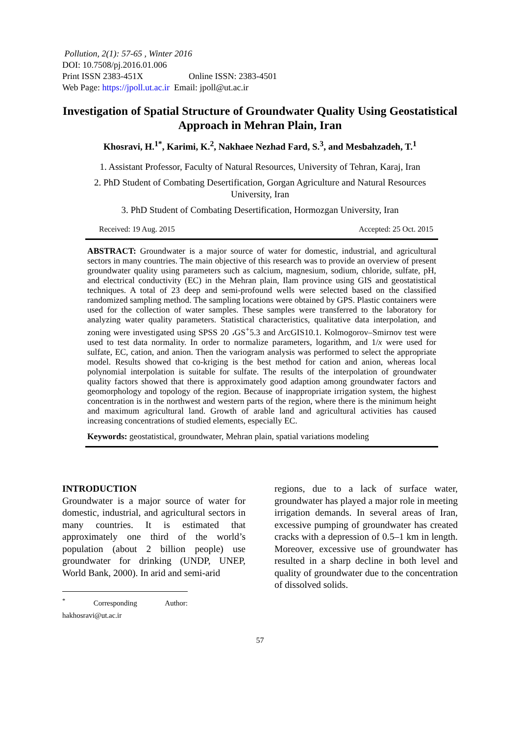Pollution, 2(1): 57-65 , Winter 2016
DOI: 10.7508/pj.2016.01.006
Print ISSN 2383-451X Online ISSN: 2383-4501
Web Page: https://jpoll.ut.ac.ir Email: jpoll@ut.ac.ir
Investigation of Spatial Structure of Groundwater Quality Using Geostatistical Approach in Mehran Plain, Iran
Khosravi, H.<sup>1*</sup>, Karimi, K.<sup>2</sup>, Nakhaee Nezhad Fard, S.<sup>3</sup>, and Mesbahzadeh, T.<sup>1</sup>
1. Assistant Professor, Faculty of Natural Resources, University of Tehran, Karaj, Iran
2. PhD Student of Combating Desertification, Gorgan Agriculture and Natural Resources University, Iran
3. PhD Student of Combating Desertification, Hormozgan University, Iran
Received: 19 Aug. 2015 Accepted: 25 Oct. 2015
ABSTRACT: Groundwater is a major source of water for domestic, industrial, and agricultural sectors in many countries. The main objective of this research was to provide an overview of present groundwater quality using parameters such as calcium, magnesium, sodium, chloride, sulfate, pH, and electrical conductivity (EC) in the Mehran plain, Ilam province using GIS and geostatistical techniques. A total of 23 deep and semi-profound wells were selected based on the classified randomized sampling method. The sampling locations were obtained by GPS. Plastic containers were used for the collection of water samples. These samples were transferred to the laboratory for analyzing water quality parameters. Statistical characteristics, qualitative data interpolation, and zoning were investigated using SPSS 20 ،GS<sup>+</sup>5.3 and ArcGIS10.1. Kolmogorov–Smirnov test were used to test data normality. In order to normalize parameters, logarithm, and 1/x were used for sulfate, EC, cation, and anion. Then the variogram analysis was performed to select the appropriate model. Results showed that co-kriging is the best method for cation and anion, whereas local polynomial interpolation is suitable for sulfate. The results of the interpolation of groundwater quality factors showed that there is approximately good adaption among groundwater factors and geomorphology and topology of the region. Because of inappropriate irrigation system, the highest concentration is in the northwest and western parts of the region, where there is the minimum height and maximum agricultural land. Growth of arable land and agricultural activities has caused increasing concentrations of studied elements, especially EC.
Keywords: geostatistical, groundwater, Mehran plain, spatial variations modeling
INTRODUCTION
Groundwater is a major source of water for domestic, industrial, and agricultural sectors in many countries. It is estimated that approximately one third of the world’s population (about 2 billion people) use groundwater for drinking (UNDP, UNEP, World Bank, 2000). In arid and semi-arid
<sup>*</sup> Corresponding Author: hakhosravi@ut.ac.ir
regions, due to a lack of surface water, groundwater has played a major role in meeting irrigation demands. In several areas of Iran, excessive pumping of groundwater has created cracks with a depression of 0.5–1 km in length. Moreover, excessive use of groundwater has resulted in a sharp decline in both level and quality of groundwater due to the concentration of dissolved solids.
57